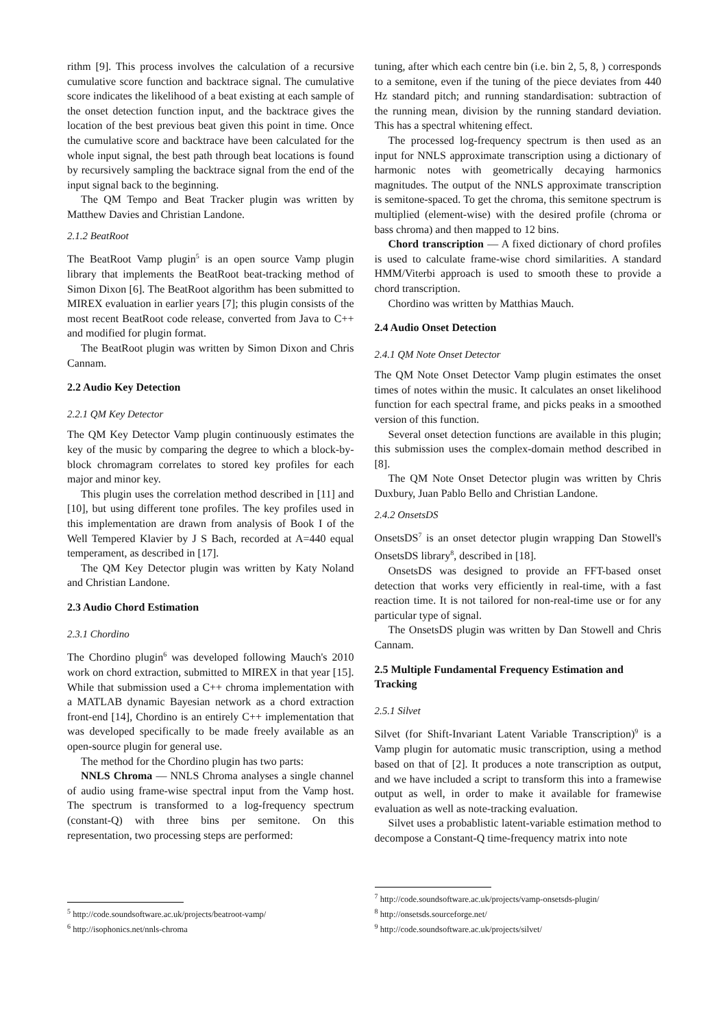rithm [9]. This process involves the calculation of a recursive cumulative score function and backtrace signal. The cumulative score indicates the likelihood of a beat existing at each sample of the onset detection function input, and the backtrace gives the location of the best previous beat given this point in time. Once the cumulative score and backtrace have been calculated for the whole input signal, the best path through beat locations is found by recursively sampling the backtrace signal from the end of the input signal back to the beginning.
The QM Tempo and Beat Tracker plugin was written by Matthew Davies and Christian Landone.
2.1.2 BeatRoot
The BeatRoot Vamp plugin<sup>5</sup> is an open source Vamp plugin library that implements the BeatRoot beat-tracking method of Simon Dixon [6]. The BeatRoot algorithm has been submitted to MIREX evaluation in earlier years [7]; this plugin consists of the most recent BeatRoot code release, converted from Java to C++ and modified for plugin format.
The BeatRoot plugin was written by Simon Dixon and Chris Cannam.
2.2 Audio Key Detection
2.2.1 QM Key Detector
The QM Key Detector Vamp plugin continuously estimates the key of the music by comparing the degree to which a block-by-block chromagram correlates to stored key profiles for each major and minor key.
This plugin uses the correlation method described in [11] and [10], but using different tone profiles. The key profiles used in this implementation are drawn from analysis of Book I of the Well Tempered Klavier by J S Bach, recorded at A=440 equal temperament, as described in [17].
The QM Key Detector plugin was written by Katy Noland and Christian Landone.
2.3 Audio Chord Estimation
2.3.1 Chordino
The Chordino plugin<sup>6</sup> was developed following Mauch's 2010 work on chord extraction, submitted to MIREX in that year [15]. While that submission used a C++ chroma implementation with a MATLAB dynamic Bayesian network as a chord extraction front-end [14], Chordino is an entirely C++ implementation that was developed specifically to be made freely available as an open-source plugin for general use.
The method for the Chordino plugin has two parts:
NNLS Chroma — NNLS Chroma analyses a single channel of audio using frame-wise spectral input from the Vamp host. The spectrum is transformed to a log-frequency spectrum (constant-Q) with three bins per semitone. On this representation, two processing steps are performed:
<sup>5</sup> http://code.soundsoftware.ac.uk/projects/beatroot-vamp/
<sup>6</sup> http://isophonics.net/nnls-chroma
tuning, after which each centre bin (i.e. bin 2, 5, 8, ) corresponds to a semitone, even if the tuning of the piece deviates from 440 Hz standard pitch; and running standardisation: subtraction of the running mean, division by the running standard deviation. This has a spectral whitening effect.
The processed log-frequency spectrum is then used as an input for NNLS approximate transcription using a dictionary of harmonic notes with geometrically decaying harmonics magnitudes. The output of the NNLS approximate transcription is semitone-spaced. To get the chroma, this semitone spectrum is multiplied (element-wise) with the desired profile (chroma or bass chroma) and then mapped to 12 bins.
Chord transcription — A fixed dictionary of chord profiles is used to calculate frame-wise chord similarities. A standard HMM/Viterbi approach is used to smooth these to provide a chord transcription.
Chordino was written by Matthias Mauch.
2.4 Audio Onset Detection
2.4.1 QM Note Onset Detector
The QM Note Onset Detector Vamp plugin estimates the onset times of notes within the music. It calculates an onset likelihood function for each spectral frame, and picks peaks in a smoothed version of this function.
Several onset detection functions are available in this plugin; this submission uses the complex-domain method described in [8].
The QM Note Onset Detector plugin was written by Chris Duxbury, Juan Pablo Bello and Christian Landone.
2.4.2 OnsetsDS
OnsetsDS<sup>7</sup> is an onset detector plugin wrapping Dan Stowell's OnsetsDS library<sup>8</sup>, described in [18].
OnsetsDS was designed to provide an FFT-based onset detection that works very efficiently in real-time, with a fast reaction time. It is not tailored for non-real-time use or for any particular type of signal.
The OnsetsDS plugin was written by Dan Stowell and Chris Cannam.
2.5 Multiple Fundamental Frequency Estimation and Tracking
2.5.1 Silvet
Silvet (for Shift-Invariant Latent Variable Transcription)<sup>9</sup> is a Vamp plugin for automatic music transcription, using a method based on that of [2]. It produces a note transcription as output, and we have included a script to transform this into a framewise output as well, in order to make it available for framewise evaluation as well as note-tracking evaluation.
Silvet uses a probablistic latent-variable estimation method to decompose a Constant-Q time-frequency matrix into note
<sup>7</sup> http://code.soundsoftware.ac.uk/projects/vamp-onsetsds-plugin/
<sup>8</sup> http://onsetsds.sourceforge.net/
<sup>9</sup> http://code.soundsoftware.ac.uk/projects/silvet/